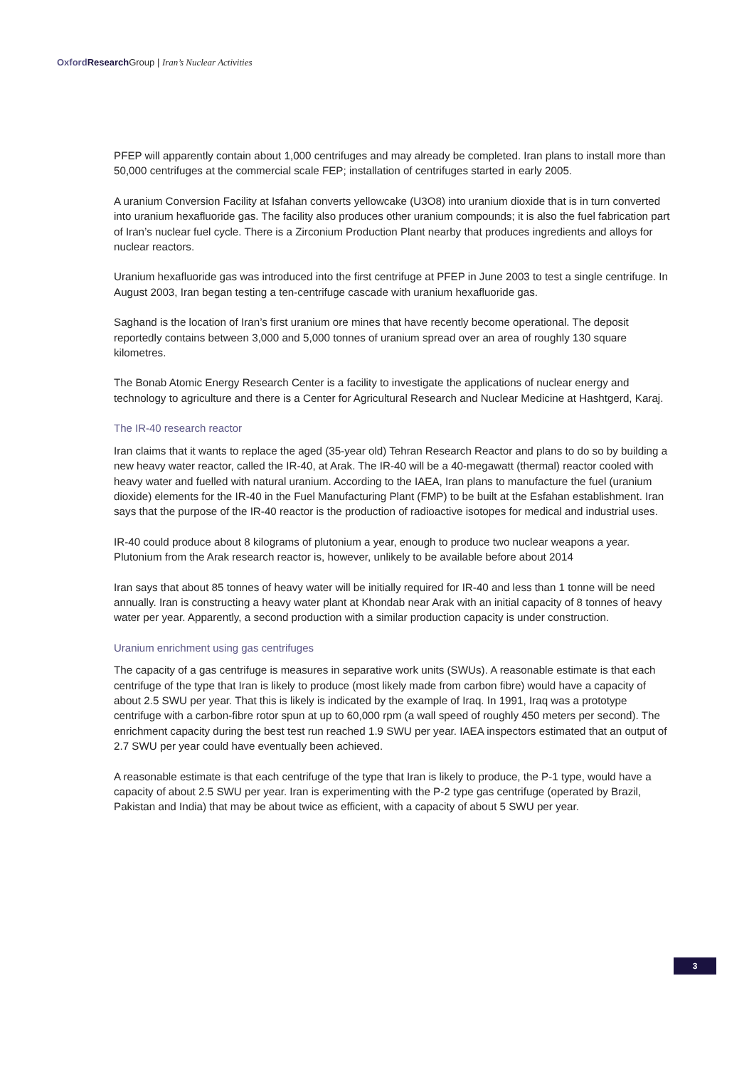Oxford Research Group | Iran’s Nuclear Activities
PFEP will apparently contain about 1,000 centrifuges and may already be completed. Iran plans to install more than 50,000 centrifuges at the commercial scale FEP; installation of centrifuges started in early 2005.
A uranium Conversion Facility at Isfahan converts yellowcake (U3O8) into uranium dioxide that is in turn converted into uranium hexafluoride gas. The facility also produces other uranium compounds; it is also the fuel fabrication part of Iran’s nuclear fuel cycle. There is a Zirconium Production Plant nearby that produces ingredients and alloys for nuclear reactors.
Uranium hexafluoride gas was introduced into the first centrifuge at PFEP in June 2003 to test a single centrifuge. In August 2003, Iran began testing a ten-centrifuge cascade with uranium hexafluoride gas.
Saghand is the location of Iran’s first uranium ore mines that have recently become operational. The deposit reportedly contains between 3,000 and 5,000 tonnes of uranium spread over an area of roughly 130 square kilometres.
The Bonab Atomic Energy Research Center is a facility to investigate the applications of nuclear energy and technology to agriculture and there is a Center for Agricultural Research and Nuclear Medicine at Hashtgerd, Karaj.
The IR-40 research reactor
Iran claims that it wants to replace the aged (35-year old) Tehran Research Reactor and plans to do so by building a new heavy water reactor, called the IR-40, at Arak. The IR-40 will be a 40-megawatt (thermal) reactor cooled with heavy water and fuelled with natural uranium. According to the IAEA, Iran plans to manufacture the fuel (uranium dioxide) elements for the IR-40 in the Fuel Manufacturing Plant (FMP) to be built at the Esfahan establishment. Iran says that the purpose of the IR-40 reactor is the production of radioactive isotopes for medical and industrial uses.
IR-40 could produce about 8 kilograms of plutonium a year, enough to produce two nuclear weapons a year. Plutonium from the Arak research reactor is, however, unlikely to be available before about 2014
Iran says that about 85 tonnes of heavy water will be initially required for IR-40 and less than 1 tonne will be need annually. Iran is constructing a heavy water plant at Khondab near Arak with an initial capacity of 8 tonnes of heavy water per year. Apparently, a second production with a similar production capacity is under construction.
Uranium enrichment using gas centrifuges
The capacity of a gas centrifuge is measures in separative work units (SWUs). A reasonable estimate is that each centrifuge of the type that Iran is likely to produce (most likely made from carbon fibre) would have a capacity of about 2.5 SWU per year. That this is likely is indicated by the example of Iraq. In 1991, Iraq was a prototype centrifuge with a carbon-fibre rotor spun at up to 60,000 rpm (a wall speed of roughly 450 meters per second). The enrichment capacity during the best test run reached 1.9 SWU per year. IAEA inspectors estimated that an output of 2.7 SWU per year could have eventually been achieved.
A reasonable estimate is that each centrifuge of the type that Iran is likely to produce, the P-1 type, would have a capacity of about 2.5 SWU per year. Iran is experimenting with the P-2 type gas centrifuge (operated by Brazil, Pakistan and India) that may be about twice as efficient, with a capacity of about 5 SWU per year.
3